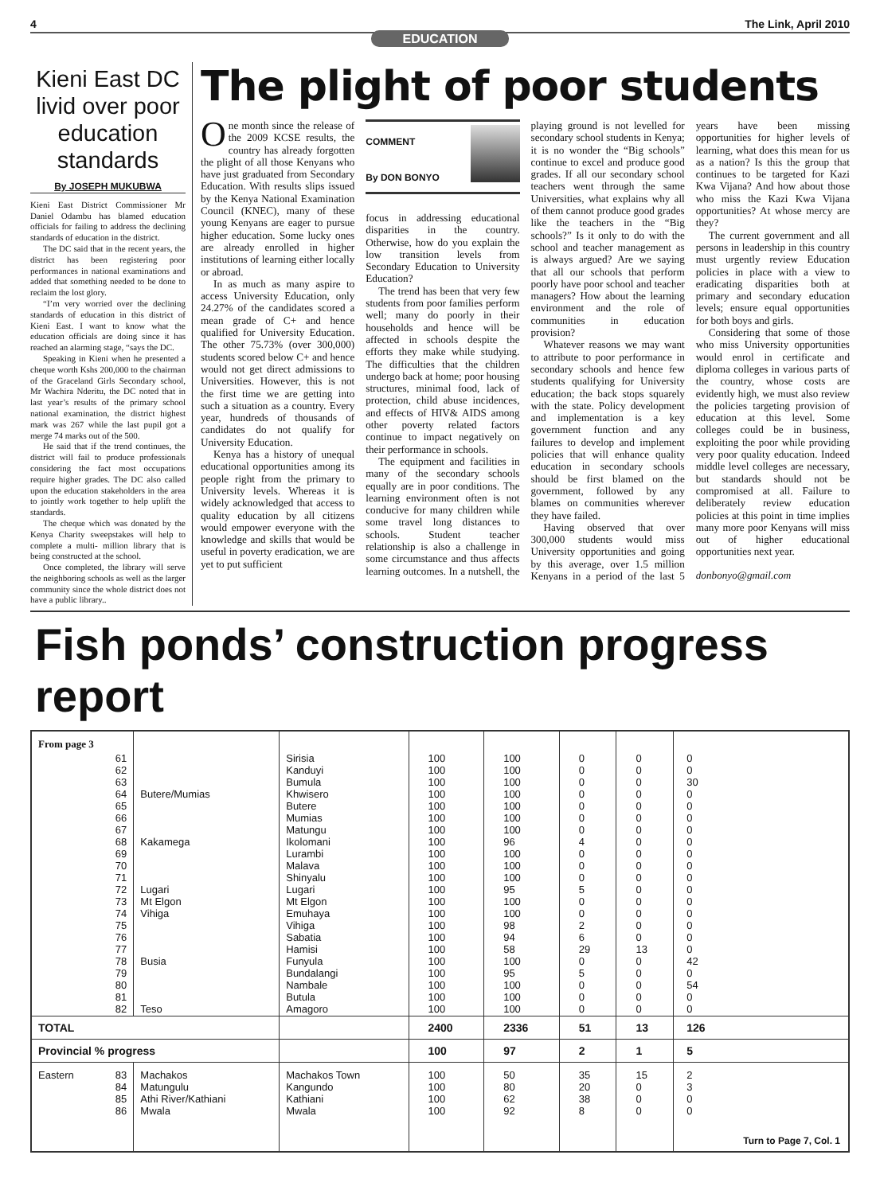4 The Link, April 2010
EDUCATION
Kieni East DC livid over poor education standards
By JOSEPH MUKUBWA
Kieni East District Commissioner Mr Daniel Odambu has blamed education officials for failing to address the declining standards of education in the district.
The DC said that in the recent years, the district has been registering poor performances in national examinations and added that something needed to be done to reclaim the lost glory.
“I’m very worried over the declining standards of education in this district of Kieni East. I want to know what the education officials are doing since it has reached an alarming stage, “says the DC.
Speaking in Kieni when he presented a cheque worth Kshs 200,000 to the chairman of the Graceland Girls Secondary school, Mr Wachira Nderitu, the DC noted that in last year’s results of the primary school national examination, the district highest mark was 267 while the last pupil got a merge 74 marks out of the 500.
He said that if the trend continues, the district will fail to produce professionals considering the fact most occupations require higher grades. The DC also called upon the education stakeholders in the area to jointly work together to help uplift the standards.
The cheque which was donated by the Kenya Charity sweepstakes will help to complete a multi- million library that is being constructed at the school.
Once completed, the library will serve the neighboring schools as well as the larger community since the whole district does not have a public library..
The plight of poor students
One month since the release of the 2009 KCSE results, the country has already forgotten the plight of all those Kenyans who have just graduated from Secondary Education. With results slips issued by the Kenya National Examination Council (KNEC), many of these young Kenyans are eager to pursue higher education. Some lucky ones are already enrolled in higher institutions of learning either locally or abroad.
In as much as many aspire to access University Education, only 24.27% of the candidates scored a mean grade of C+ and hence qualified for University Education. The other 75.73% (over 300,000) students scored below C+ and hence would not get direct admissions to Universities. However, this is not the first time we are getting into such a situation as a country. Every year, hundreds of thousands of candidates do not qualify for University Education.
Kenya has a history of unequal educational opportunities among its people right from the primary to University levels. Whereas it is widely acknowledged that access to quality education by all citizens would empower everyone with the knowledge and skills that would be useful in poverty eradication, we are yet to put sufficient
COMMENT
By DON BONYO
focus in addressing educational disparities in the country. Otherwise, how do you explain the low transition levels from Secondary Education to University Education?
The trend has been that very few students from poor families perform well; many do poorly in their households and hence will be affected in schools despite the efforts they make while studying. The difficulties that the children undergo back at home; poor housing structures, minimal food, lack of protection, child abuse incidences, and effects of HIV& AIDS among other poverty related factors continue to impact negatively on their performance in schools.
The equipment and facilities in many of the secondary schools equally are in poor conditions. The learning environment often is not conducive for many children while some travel long distances to schools. Student teacher relationship is also a challenge in some circumstance and thus affects learning outcomes. In a nutshell, the playing ground is not levelled for secondary school students in Kenya; it is no wonder the “Big schools” continue to excel and produce good grades. If all our secondary school teachers went through the same Universities, what explains why all of them cannot produce good grades like the teachers in the “Big schools?” Is it only to do with the school and teacher management as is always argued? Are we saying that all our schools that perform poorly have poor school and teacher managers? How about the learning environment and the role of communities in education provision?
Whatever reasons we may want to attribute to poor performance in secondary schools and hence few students qualifying for University education; the back stops squarely with the state. Policy development and implementation is a key government function and any failures to develop and implement policies that will enhance quality education in secondary schools should be first blamed on the government, followed by any blames on communities wherever they have failed.
Having observed that over 300,000 students would miss University opportunities and going by this average, over 1.5 million Kenyans in a period of the last 5 years have been missing opportunities for higher levels of learning, what does this mean for us as a nation? Is this the group that continues to be targeted for Kazi Kwa Vijana? And how about those who miss the Kazi Kwa Vijana opportunities? At whose mercy are they?
The current government and all persons in leadership in this country must urgently review Education policies in place with a view to eradicating disparities both at primary and secondary education levels; ensure equal opportunities for both boys and girls.
Considering that some of those who miss University opportunities would enrol in certificate and diploma colleges in various parts of the country, whose costs are evidently high, we must also review the policies targeting provision of education at this level. Some colleges could be in business, exploiting the poor while providing very poor quality education. Indeed middle level colleges are necessary, but standards should not be compromised at all. Failure to deliberately review education policies at this point in time implies many more poor Kenyans will miss out of higher educational opportunities next year.
donbonyo@gmail.com
Fish ponds’ construction progress report
| From page 3 | | | | | | | |
| 61 62 63 64 65 66 67 68 69 70 71 72 73 74 75 76 77 78 79 80 81 82 | Butere/Mumias Kakamega Lugari Mt Elgon Vihiga Busia Teso | Sirisia Kanduyi Bumula Khwisero Butere Mumias Matungu Ikolomani Lurambi Malava Shinyalu Lugari Mt Elgon Emuhaya Vihiga Sabatia Hamisi Funyula Bundalangi Nambale Butula Amagoro | 100 100 100 100 100 100 100 100 100 100 100 100 100 100 100 100 100 100 100 100 100 100 | 100 100 100 100 100 100 100 96 100 100 100 95 100 100 98 94 58 100 95 100 100 100 | 0 0 0 0 0 0 0 4 0 0 0 5 0 0 2 6 29 0 5 0 0 0 | 0 0 0 0 0 0 0 0 0 0 0 0 0 0 0 0 13 0 0 0 0 0 | 0 0 30 0 0 0 0 0 0 0 0 0 0 0 0 0 0 42 0 54 0 0 |
| TOTAL | | | 2400 | 2336 | 51 | 13 | 126 |
| Provincial % progress | | | 100 | 97 | 2 | 1 | 5 |
| Eastern 83 84 85 86 | Machakos Matungulu Athi River/Kathiani Mwala | Machakos Town Kangundo Kathiani Mwala | 100 100 100 100 | 50 80 62 92 | 35 20 38 8 | 15 0 0 0 | 2 3 0 0 Turn to Page 7, Col. 1 |